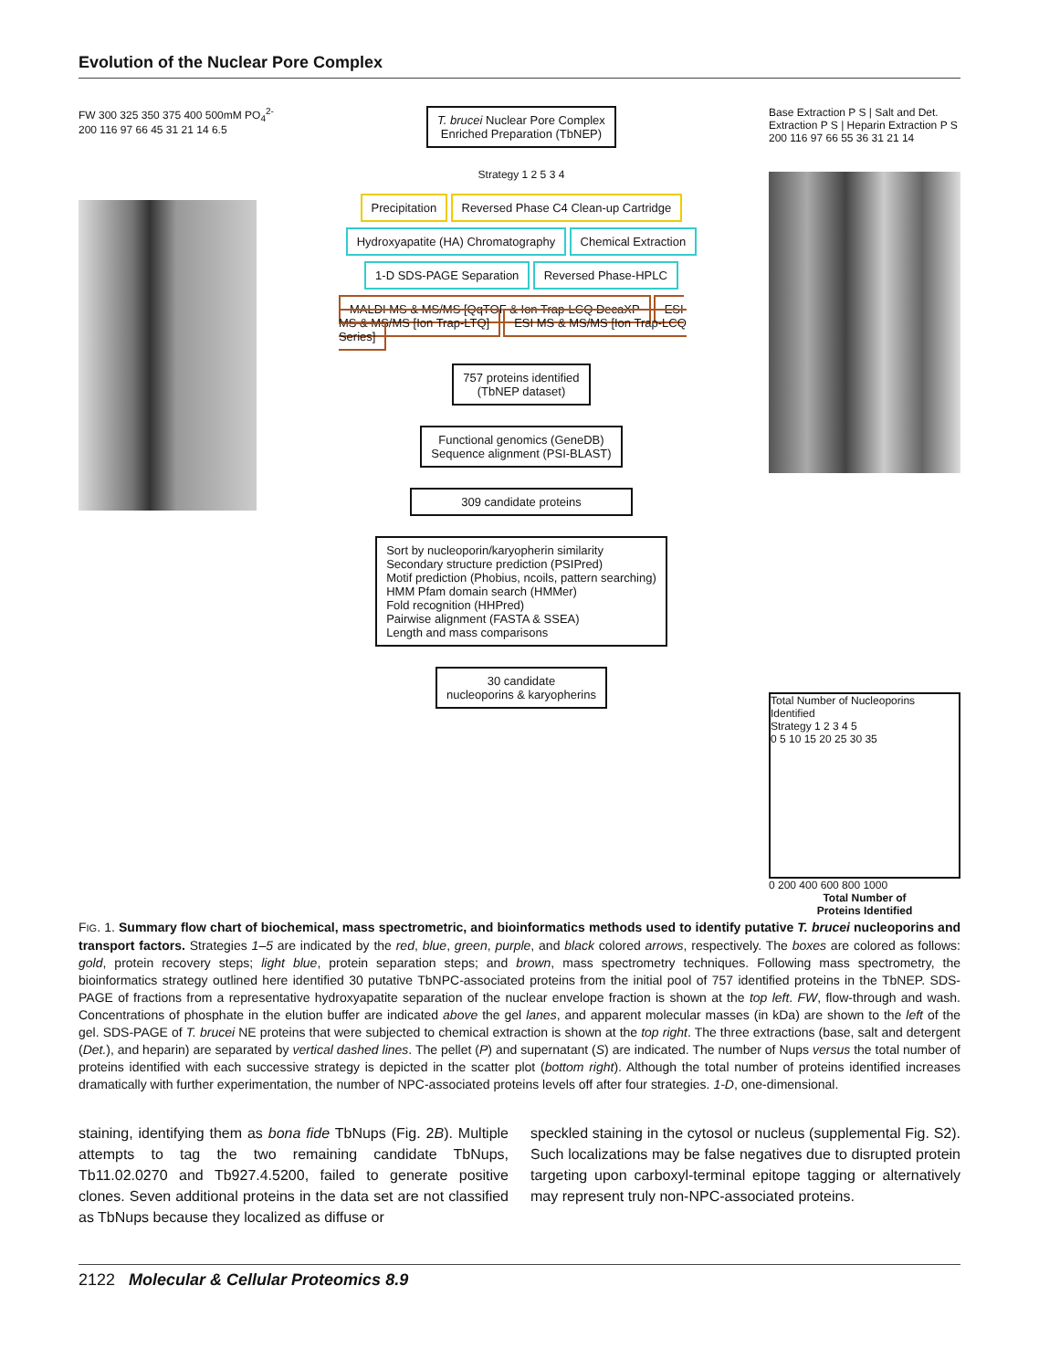Evolution of the Nuclear Pore Complex
FW 300 325 350 375 400 500mM PO<sub>4</sub><sup>2-</sup>
200 116 97 66 45 31 21 14 6.5
T. brucei Nuclear Pore Complex
Enriched Preparation (TbNEP)
Strategy 1 2 5 3 4
Precipitation Reversed Phase C4 Clean-up Cartridge
Hydroxyapatite (HA) Chromatography Chemical Extraction
1-D SDS-PAGE Separation Reversed Phase-HPLC
MALDI MS & MS/MS [QqTOF & Ion Trap-LCQ DecaXP ESI MS & MS/MS [Ion Trap-LTQ] ESI MS & MS/MS [Ion Trap-LCQ Series]
757 proteins identified
(TbNEP dataset)
Functional genomics (GeneDB)
Sequence alignment (PSI-BLAST)
309 candidate proteins
Sort by nucleoporin/karyopherin similarity
Secondary structure prediction (PSIPred)
Motif prediction (Phobius, ncoils, pattern searching)
HMM Pfam domain search (HMMer)
Fold recognition (HHPred)
Pairwise alignment (FASTA & SSEA)
Length and mass comparisons
30 candidate
nucleoporins & karyopherins
Base Extraction P S | Salt and Det. Extraction P S | Heparin Extraction P S
200 116 97 66 55 36 31 21 14
Total Number of Nucleoporins Identified
Strategy 1 2 3 4 5
0 5 10 15 20 25 30 35
0 200 400 600 800 1000
Total Number of
Proteins Identified
FIG. 1. Summary flow chart of biochemical, mass spectrometric, and bioinformatics methods used to identify putative T. brucei nucleoporins and transport factors. Strategies 1–5 are indicated by the red, blue, green, purple, and black colored arrows, respectively. The boxes are colored as follows: gold, protein recovery steps; light blue, protein separation steps; and brown, mass spectrometry techniques. Following mass spectrometry, the bioinformatics strategy outlined here identified 30 putative TbNPC-associated proteins from the initial pool of 757 identified proteins in the TbNEP. SDS-PAGE of fractions from a representative hydroxyapatite separation of the nuclear envelope fraction is shown at the top left. FW, flow-through and wash. Concentrations of phosphate in the elution buffer are indicated above the gel lanes, and apparent molecular masses (in kDa) are shown to the left of the gel. SDS-PAGE of T. brucei NE proteins that were subjected to chemical extraction is shown at the top right. The three extractions (base, salt and detergent (Det.), and heparin) are separated by vertical dashed lines. The pellet (P) and supernatant (S) are indicated. The number of Nups versus the total number of proteins identified with each successive strategy is depicted in the scatter plot (bottom right). Although the total number of proteins identified increases dramatically with further experimentation, the number of NPC-associated proteins levels off after four strategies. 1-D, one-dimensional.
staining, identifying them as bona fide TbNups (Fig. 2B). Multiple attempts to tag the two remaining candidate TbNups, Tb11.02.0270 and Tb927.4.5200, failed to generate positive clones. Seven additional proteins in the data set are not classified as TbNups because they localized as diffuse or
speckled staining in the cytosol or nucleus (supplemental Fig. S2). Such localizations may be false negatives due to disrupted protein targeting upon carboxyl-terminal epitope tagging or alternatively may represent truly non-NPC-associated proteins.
2122 Molecular & Cellular Proteomics 8.9